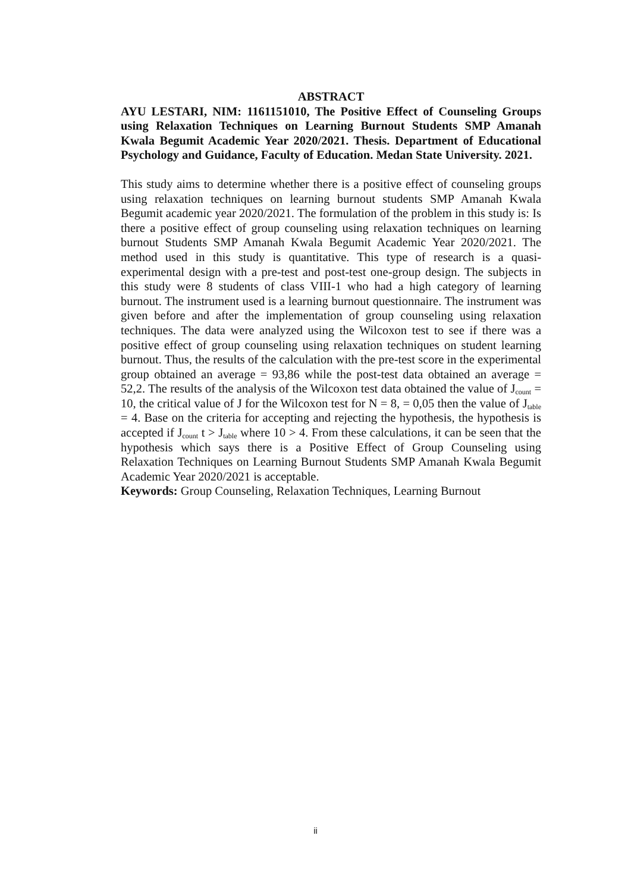ABSTRACT
AYU LESTARI, NIM: 1161151010, The Positive Effect of Counseling Groups using Relaxation Techniques on Learning Burnout Students SMP Amanah Kwala Begumit Academic Year 2020/2021. Thesis. Department of Educational Psychology and Guidance, Faculty of Education. Medan State University. 2021.
This study aims to determine whether there is a positive effect of counseling groups using relaxation techniques on learning burnout students SMP Amanah Kwala Begumit academic year 2020/2021. The formulation of the problem in this study is: Is there a positive effect of group counseling using relaxation techniques on learning burnout Students SMP Amanah Kwala Begumit Academic Year 2020/2021. The method used in this study is quantitative. This type of research is a quasi-experimental design with a pre-test and post-test one-group design. The subjects in this study were 8 students of class VIII-1 who had a high category of learning burnout. The instrument used is a learning burnout questionnaire. The instrument was given before and after the implementation of group counseling using relaxation techniques. The data were analyzed using the Wilcoxon test to see if there was a positive effect of group counseling using relaxation techniques on student learning burnout. Thus, the results of the calculation with the pre-test score in the experimental group obtained an average = 93,86 while the post-test data obtained an average = 52,2. The results of the analysis of the Wilcoxon test data obtained the value of J<sub>count</sub> = 10, the critical value of J for the Wilcoxon test for N = 8, = 0,05 then the value of J<sub>table</sub> = 4. Base on the criteria for accepting and rejecting the hypothesis, the hypothesis is accepted if J<sub>count</sub> t > J<sub>table</sub> where 10 > 4. From these calculations, it can be seen that the hypothesis which says there is a Positive Effect of Group Counseling using Relaxation Techniques on Learning Burnout Students SMP Amanah Kwala Begumit Academic Year 2020/2021 is acceptable.
Keywords: Group Counseling, Relaxation Techniques, Learning Burnout
ii